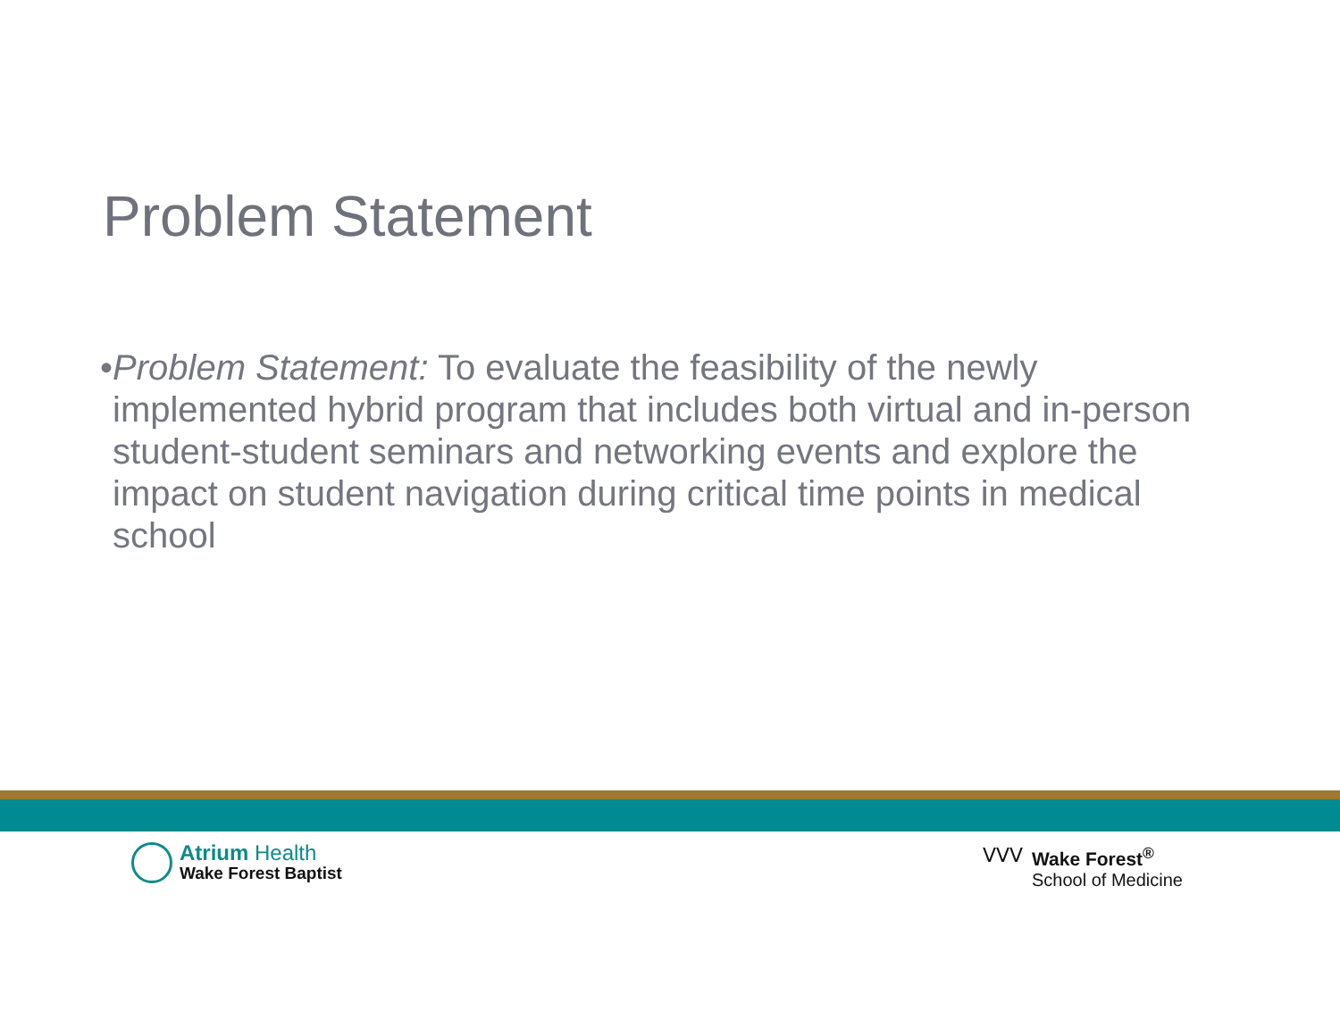Problem Statement
• Problem Statement: To evaluate the feasibility of the newly implemented hybrid program that includes both virtual and in-person student-student seminars and networking events and explore the impact on student navigation during critical time points in medical school
Atrium Health
Wake Forest Baptist
ᐯᐯᐯ Wake Forest<sup>®</sup>
School of Medicine